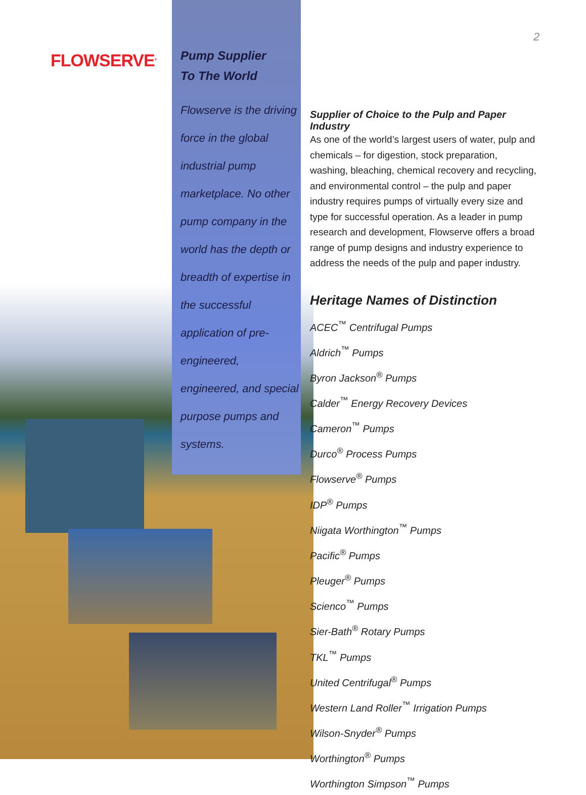FLOWSERVE<sup>®</sup>
2
Pump Supplier
To The World
Flowserve is the driving force in the global industrial pump marketplace. No other pump company in the world has the depth or breadth of expertise in the successful application of pre-engineered, engineered, and special purpose pumps and systems.
Supplier of Choice to the Pulp and Paper Industry
As one of the world’s largest users of water, pulp and chemicals – for digestion, stock preparation, washing, bleaching, chemical recovery and recycling, and environmental control – the pulp and paper industry requires pumps of virtually every size and type for successful operation. As a leader in pump research and development, Flowserve offers a broad range of pump designs and industry experience to address the needs of the pulp and paper industry.
Heritage Names of Distinction
ACEC<sup>™</sup> Centrifugal Pumps
Aldrich<sup>™</sup> Pumps
Byron Jackson<sup>®</sup> Pumps
Calder<sup>™</sup> Energy Recovery Devices
Cameron<sup>™</sup> Pumps
Durco<sup>®</sup> Process Pumps
Flowserve<sup>®</sup> Pumps
IDP<sup>®</sup> Pumps
Niigata Worthington<sup>™</sup> Pumps
Pacific<sup>®</sup> Pumps
Pleuger<sup>®</sup> Pumps
Scienco<sup>™</sup> Pumps
Sier-Bath<sup>®</sup> Rotary Pumps
TKL<sup>™</sup> Pumps
United Centrifugal<sup>®</sup> Pumps
Western Land Roller<sup>™</sup> Irrigation Pumps
Wilson-Snyder<sup>®</sup> Pumps
Worthington<sup>®</sup> Pumps
Worthington Simpson<sup>™</sup> Pumps